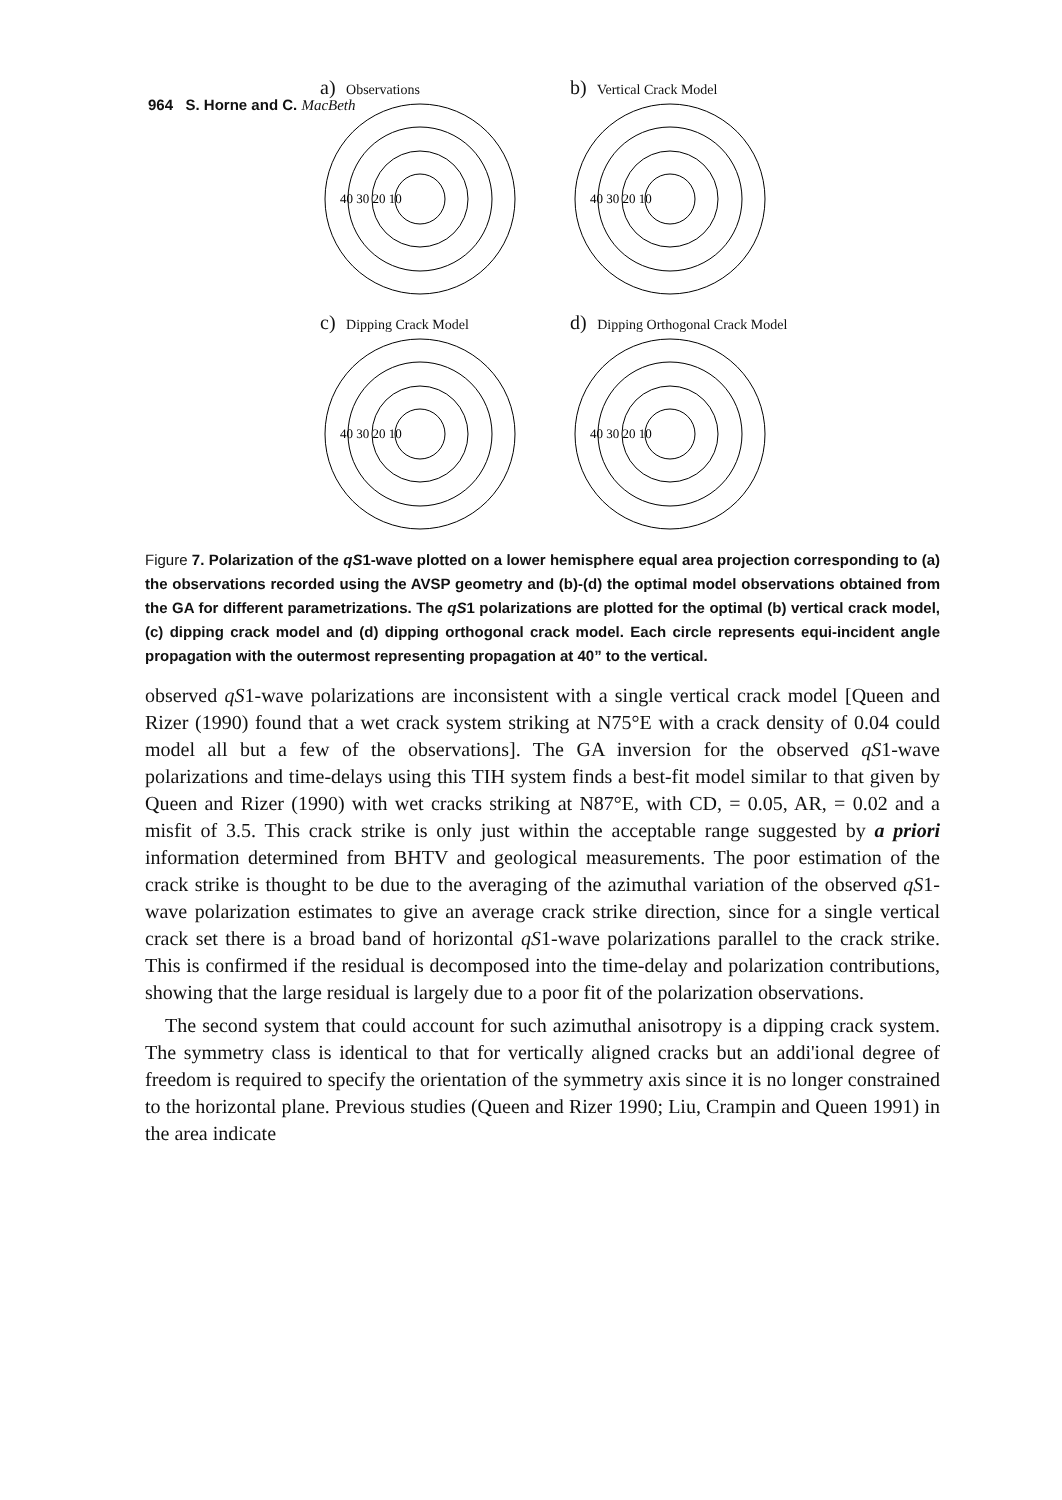964 S. Horne and C. MacBeth
a) Observations
40 30 20 10
b) Vertical Crack Model
40 30 20 10
c) Dipping Crack Model
40 30 20 10
d) Dipping Orthogonal Crack Model
40 30 20 10
Figure 7. Polarization of the qS1-wave plotted on a lower hemisphere equal area projection corresponding to (a) the observations recorded using the AVSP geometry and (b)-(d) the optimal model observations obtained from the GA for different parametrizations. The qS1 polarizations are plotted for the optimal (b) vertical crack model, (c) dipping crack model and (d) dipping orthogonal crack model. Each circle represents equi-incident angle propagation with the outermost representing propagation at 40” to the vertical.
observed qS1-wave polarizations are inconsistent with a single vertical crack model [Queen and Rizer (1990) found that a wet crack system striking at N75°E with a crack density of 0.04 could model all but a few of the observations]. The GA inversion for the observed qS1-wave polarizations and time-delays using this TIH system finds a best-fit model similar to that given by Queen and Rizer (1990) with wet cracks striking at N87°E, with CD, = 0.05, AR, = 0.02 and a misfit of 3.5. This crack strike is only just within the acceptable range suggested by a priori information determined from BHTV and geological measurements. The poor estimation of the crack strike is thought to be due to the averaging of the azimuthal variation of the observed qS1-wave polarization estimates to give an average crack strike direction, since for a single vertical crack set there is a broad band of horizontal qS1-wave polarizations parallel to the crack strike. This is confirmed if the residual is decomposed into the time-delay and polarization contributions, showing that the large residual is largely due to a poor fit of the polarization observations.
The second system that could account for such azimuthal anisotropy is a dipping crack system. The symmetry class is identical to that for vertically aligned cracks but an addi'ional degree of freedom is required to specify the orientation of the symmetry axis since it is no longer constrained to the horizontal plane. Previous studies (Queen and Rizer 1990; Liu, Crampin and Queen 1991) in the area indicate